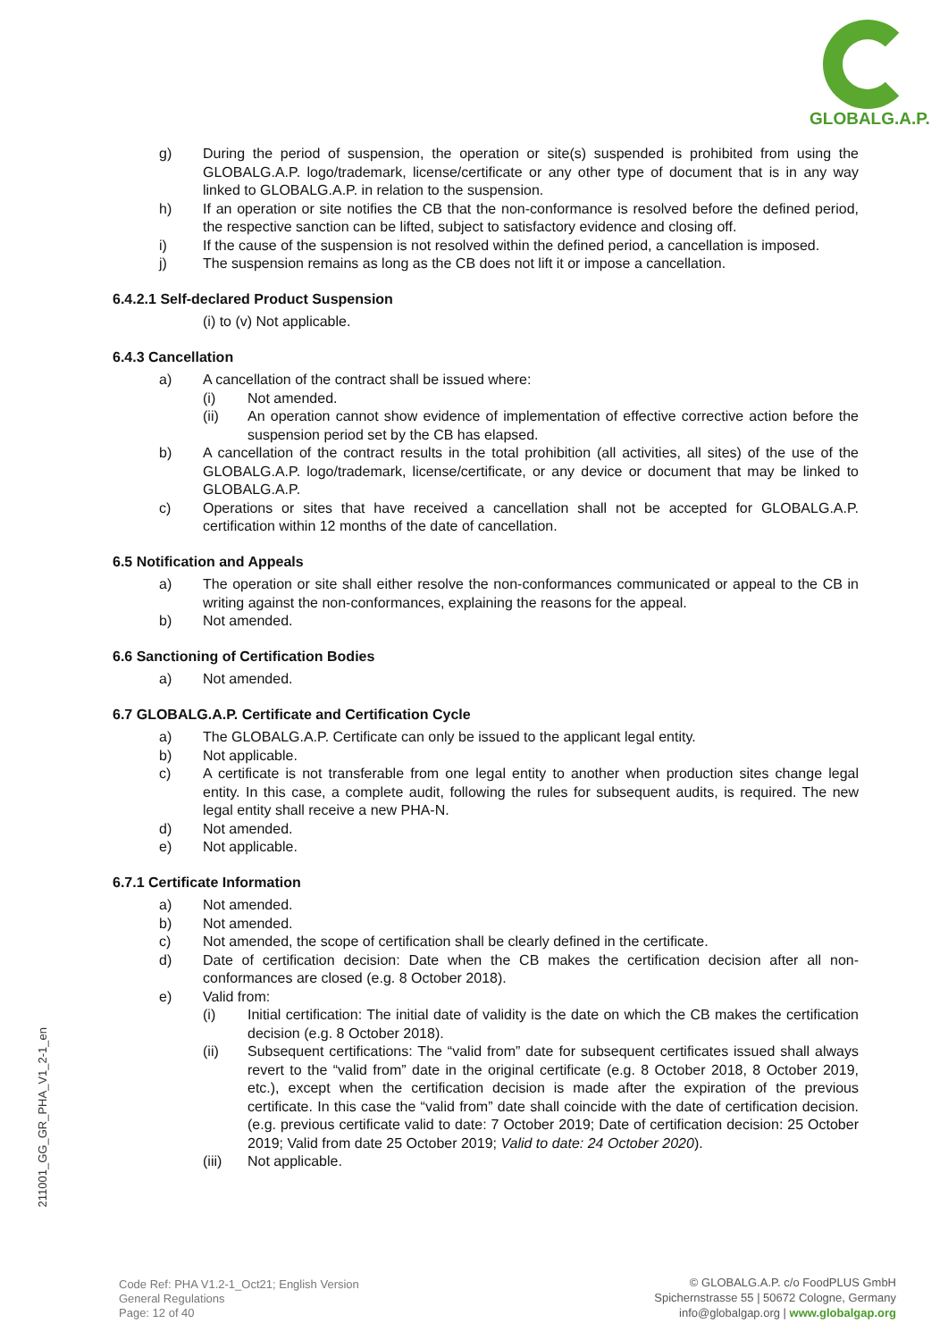GLOBALG.A.P.
g) During the period of suspension, the operation or site(s) suspended is prohibited from using the GLOBALG.A.P. logo/trademark, license/certificate or any other type of document that is in any way linked to GLOBALG.A.P. in relation to the suspension.
h) If an operation or site notifies the CB that the non-conformance is resolved before the defined period, the respective sanction can be lifted, subject to satisfactory evidence and closing off.
i) If the cause of the suspension is not resolved within the defined period, a cancellation is imposed.
j) The suspension remains as long as the CB does not lift it or impose a cancellation.
6.4.2.1 Self-declared Product Suspension
(i) to (v) Not applicable.
6.4.3 Cancellation
a) A cancellation of the contract shall be issued where:
(i) Not amended.
(ii) An operation cannot show evidence of implementation of effective corrective action before the suspension period set by the CB has elapsed.
b) A cancellation of the contract results in the total prohibition (all activities, all sites) of the use of the GLOBALG.A.P. logo/trademark, license/certificate, or any device or document that may be linked to GLOBALG.A.P.
c) Operations or sites that have received a cancellation shall not be accepted for GLOBALG.A.P. certification within 12 months of the date of cancellation.
6.5 Notification and Appeals
a) The operation or site shall either resolve the non-conformances communicated or appeal to the CB in writing against the non-conformances, explaining the reasons for the appeal.
b) Not amended.
6.6 Sanctioning of Certification Bodies
a) Not amended.
6.7 GLOBALG.A.P. Certificate and Certification Cycle
a) The GLOBALG.A.P. Certificate can only be issued to the applicant legal entity.
b) Not applicable.
c) A certificate is not transferable from one legal entity to another when production sites change legal entity. In this case, a complete audit, following the rules for subsequent audits, is required. The new legal entity shall receive a new PHA-N.
d) Not amended.
e) Not applicable.
6.7.1 Certificate Information
a) Not amended.
b) Not amended.
c) Not amended, the scope of certification shall be clearly defined in the certificate.
d) Date of certification decision: Date when the CB makes the certification decision after all non-conformances are closed (e.g. 8 October 2018).
e) Valid from:
(i) Initial certification: The initial date of validity is the date on which the CB makes the certification decision (e.g. 8 October 2018).
(ii) Subsequent certifications: The “valid from” date for subsequent certificates issued shall always revert to the “valid from” date in the original certificate (e.g. 8 October 2018, 8 October 2019, etc.), except when the certification decision is made after the expiration of the previous certificate. In this case the “valid from” date shall coincide with the date of certification decision. (e.g. previous certificate valid to date: 7 October 2019; Date of certification decision: 25 October 2019; Valid from date 25 October 2019; Valid to date: 24 October 2020).
(iii) Not applicable.
211001_GG_GR_PHA_V1_2-1_en
Code Ref: PHA V1.2-1_Oct21; English Version
General Regulations
Page: 12 of 40
© GLOBALG.A.P. c/o FoodPLUS GmbH
Spichernstrasse 55 | 50672 Cologne, Germany
info@globalgap.org | www.globalgap.org